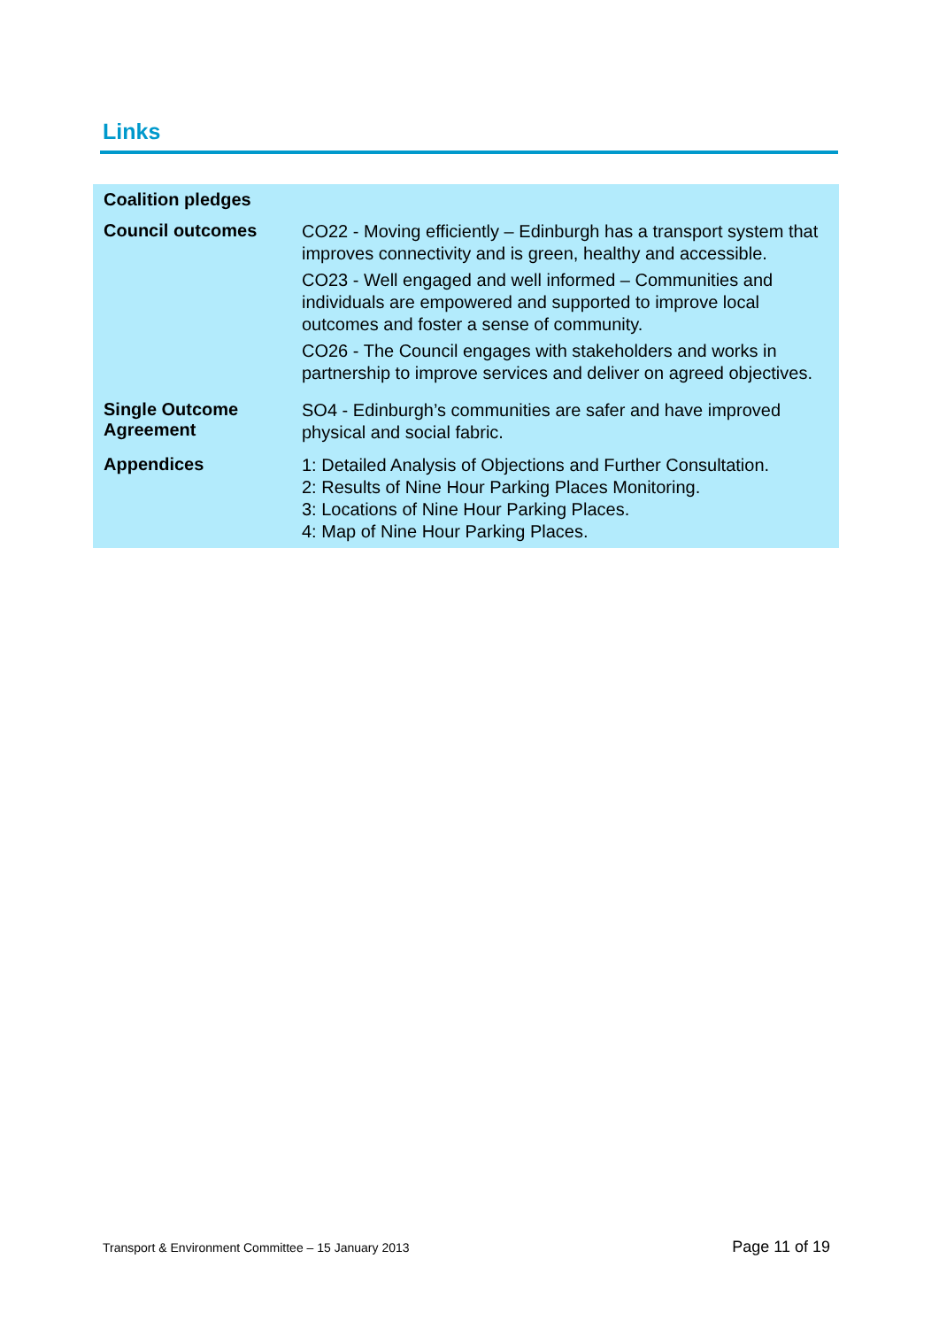Links
| Coalition pledges | |
| Council outcomes | CO22 - Moving efficiently – Edinburgh has a transport system that improves connectivity and is green, healthy and accessible. CO23 - Well engaged and well informed – Communities and individuals are empowered and supported to improve local outcomes and foster a sense of community. CO26 - The Council engages with stakeholders and works in partnership to improve services and deliver on agreed objectives. |
| Single Outcome Agreement | SO4 - Edinburgh’s communities are safer and have improved physical and social fabric. |
| Appendices | 1: Detailed Analysis of Objections and Further Consultation. 2: Results of Nine Hour Parking Places Monitoring. 3: Locations of Nine Hour Parking Places. 4: Map of Nine Hour Parking Places. |
Transport & Environment Committee – 15 January 2013 Page 11 of 19